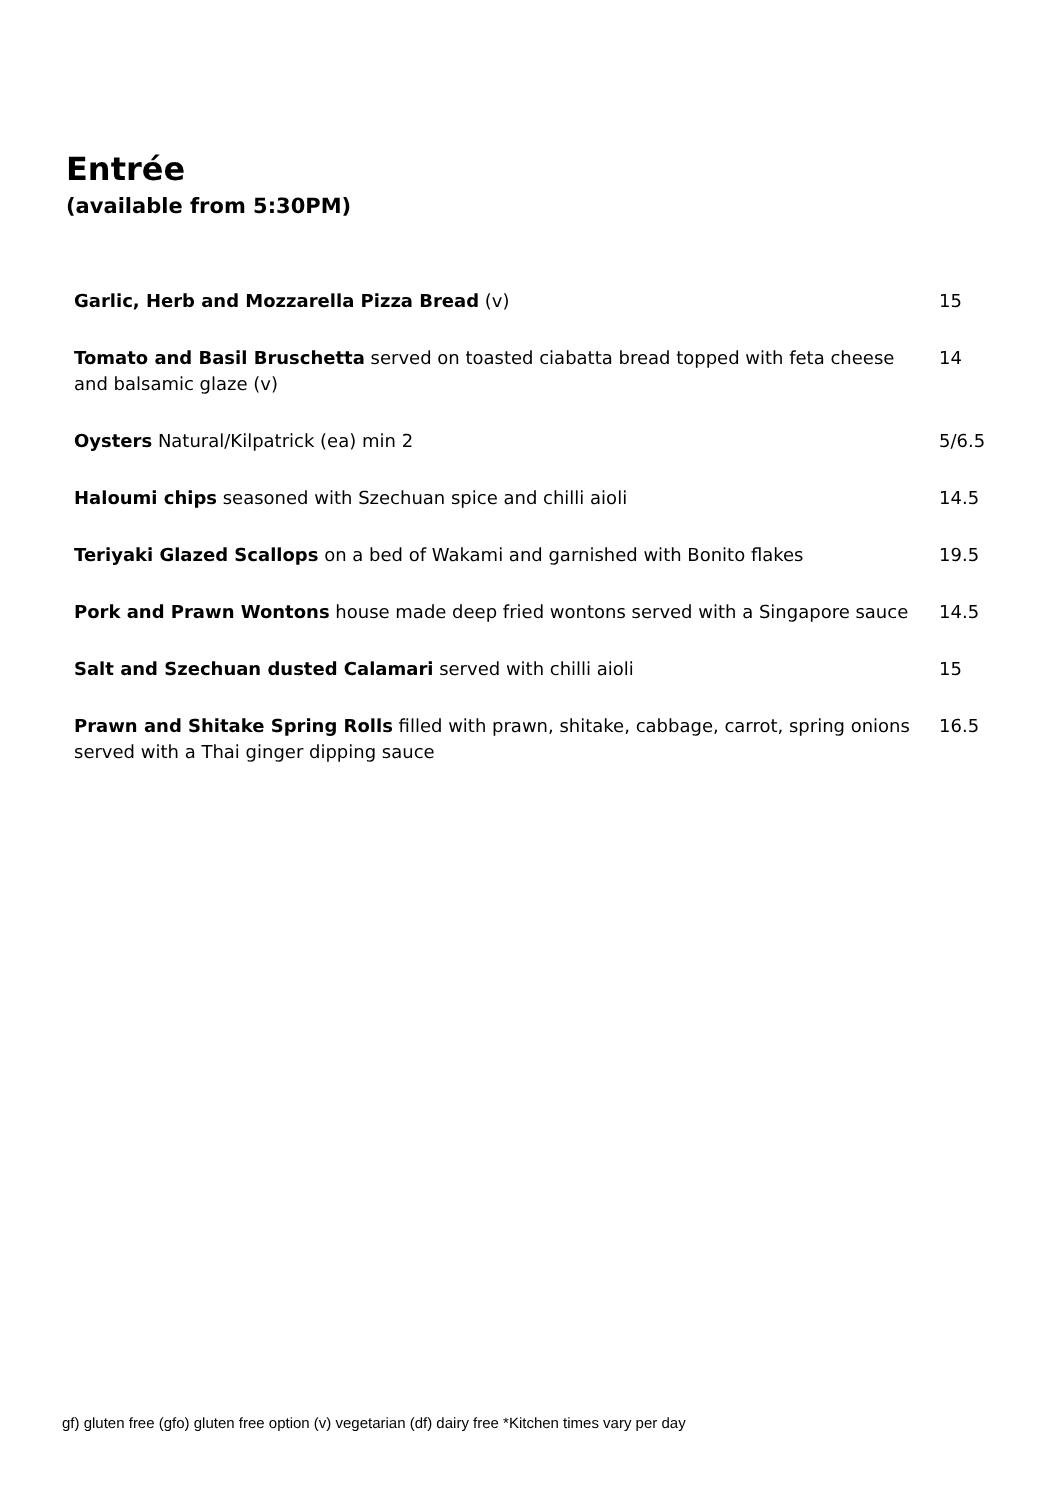Entrée
(available from 5:30PM)
| Garlic, Herb and Mozzarella Pizza Bread (v) | 15 |
| Tomato and Basil Bruschetta served on toasted ciabatta bread topped with feta cheese and balsamic glaze (v) | 14 |
| Oysters Natural/Kilpatrick (ea) min 2 | 5/6.5 |
| Haloumi chips seasoned with Szechuan spice and chilli aioli | 14.5 |
| Teriyaki Glazed Scallops on a bed of Wakami and garnished with Bonito flakes | 19.5 |
| Pork and Prawn Wontons house made deep fried wontons served with a Singapore sauce | 14.5 |
| Salt and Szechuan dusted Calamari served with chilli aioli | 15 |
| Prawn and Shitake Spring Rolls filled with prawn, shitake, cabbage, carrot, spring onions served with a Thai ginger dipping sauce | 16.5 |
gf) gluten free (gfo) gluten free option (v) vegetarian (df) dairy free *Kitchen times vary per day